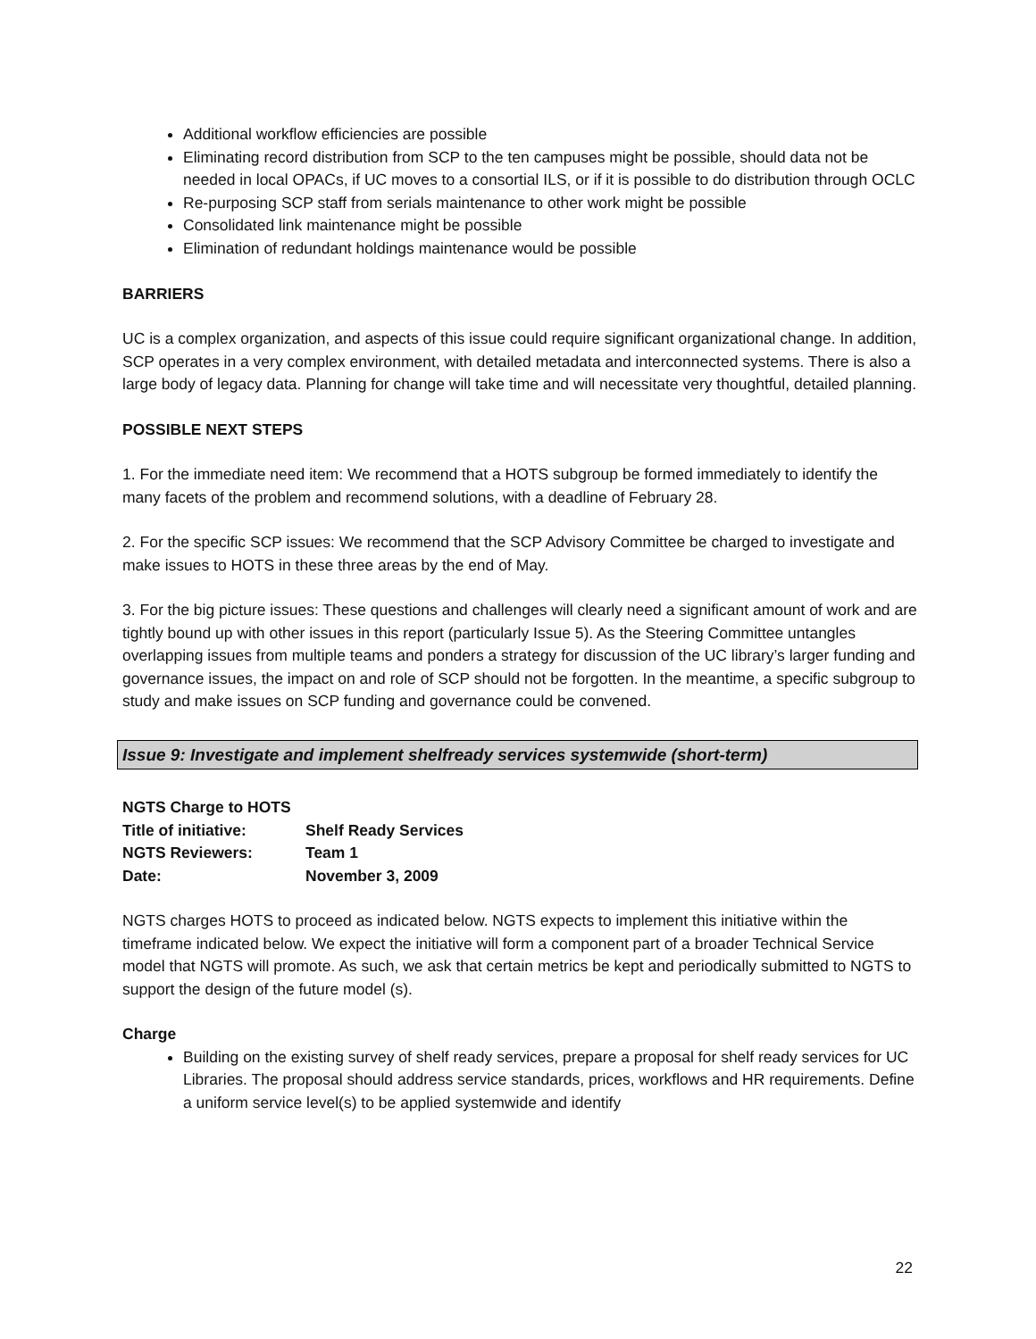Additional workflow efficiencies are possible
Eliminating record distribution from SCP to the ten campuses might be possible, should data not be needed in local OPACs, if UC moves to a consortial ILS, or if it is possible to do distribution through OCLC
Re-purposing SCP staff from serials maintenance to other work might be possible
Consolidated link maintenance might be possible
Elimination of redundant holdings maintenance would be possible
BARRIERS
UC is a complex organization, and aspects of this issue could require significant organizational change. In addition, SCP operates in a very complex environment, with detailed metadata and interconnected systems. There is also a large body of legacy data. Planning for change will take time and will necessitate very thoughtful, detailed planning.
POSSIBLE NEXT STEPS
1. For the immediate need item: We recommend that a HOTS subgroup be formed immediately to identify the many facets of the problem and recommend solutions, with a deadline of February 28.
2. For the specific SCP issues: We recommend that the SCP Advisory Committee be charged to investigate and make issues to HOTS in these three areas by the end of May.
3. For the big picture issues: These questions and challenges will clearly need a significant amount of work and are tightly bound up with other issues in this report (particularly Issue 5). As the Steering Committee untangles overlapping issues from multiple teams and ponders a strategy for discussion of the UC library’s larger funding and governance issues, the impact on and role of SCP should not be forgotten. In the meantime, a specific subgroup to study and make issues on SCP funding and governance could be convened.
Issue 9: Investigate and implement shelfready services systemwide (short-term)
| NGTS Charge to HOTS | |
| Title of initiative: | Shelf Ready Services |
| NGTS Reviewers: | Team 1 |
| Date: | November 3, 2009 |
NGTS charges HOTS to proceed as indicated below. NGTS expects to implement this initiative within the timeframe indicated below. We expect the initiative will form a component part of a broader Technical Service model that NGTS will promote. As such, we ask that certain metrics be kept and periodically submitted to NGTS to support the design of the future model (s).
Charge
Building on the existing survey of shelf ready services, prepare a proposal for shelf ready services for UC Libraries. The proposal should address service standards, prices, workflows and HR requirements. Define a uniform service level(s) to be applied systemwide and identify
22